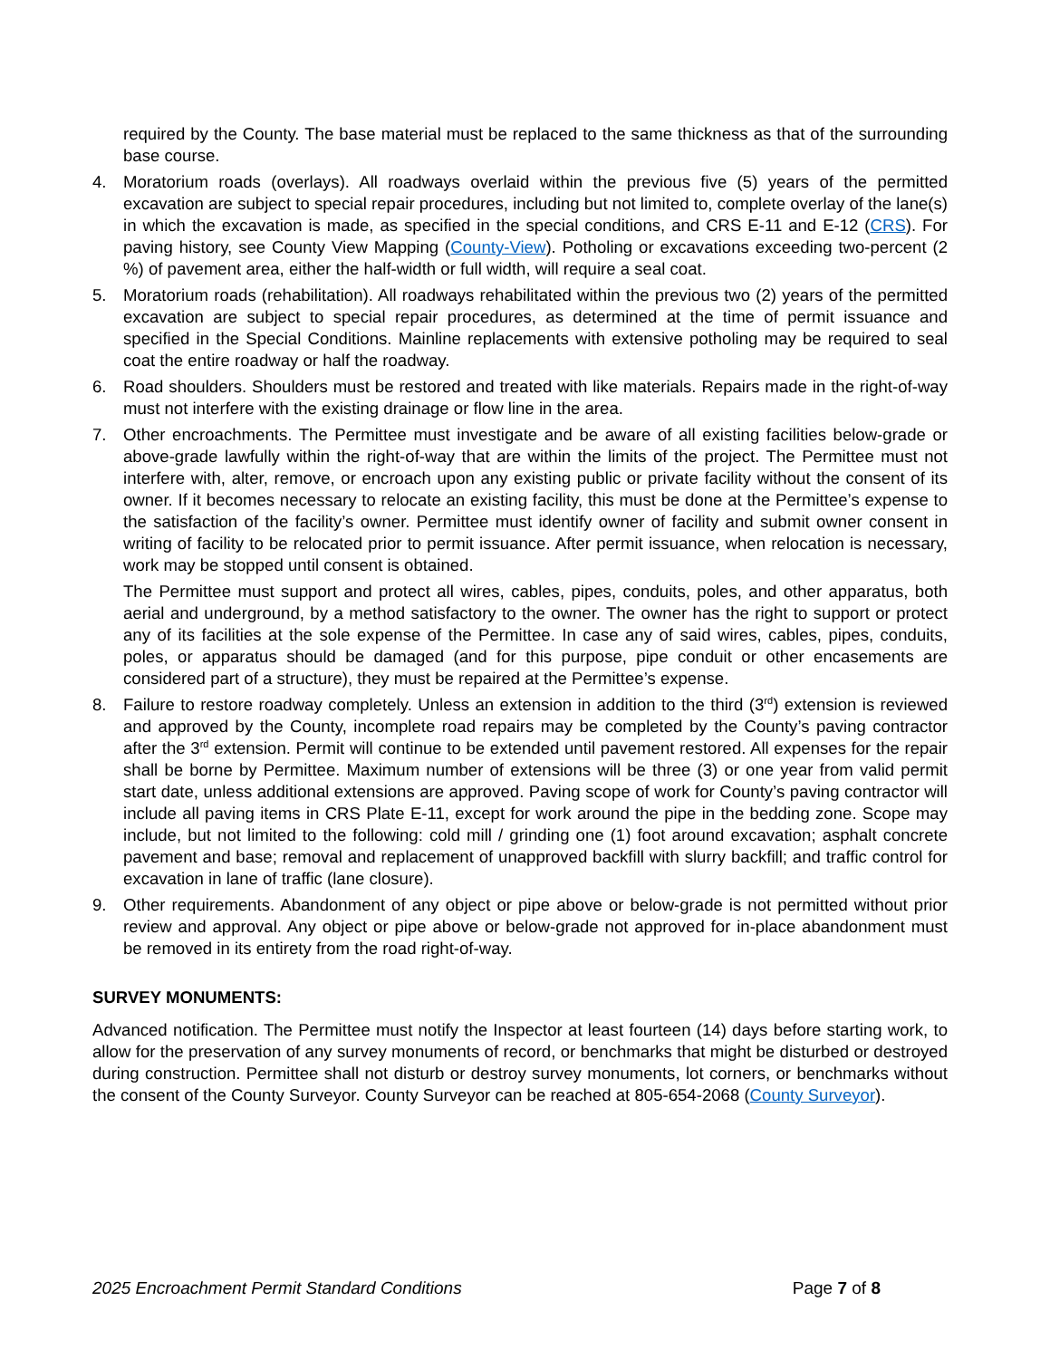required by the County. The base material must be replaced to the same thickness as that of the surrounding base course.
4. Moratorium roads (overlays). All roadways overlaid within the previous five (5) years of the permitted excavation are subject to special repair procedures, including but not limited to, complete overlay of the lane(s) in which the excavation is made, as specified in the special conditions, and CRS E-11 and E-12 (CRS). For paving history, see County View Mapping (County-View). Potholing or excavations exceeding two-percent (2 %) of pavement area, either the half-width or full width, will require a seal coat.
5. Moratorium roads (rehabilitation). All roadways rehabilitated within the previous two (2) years of the permitted excavation are subject to special repair procedures, as determined at the time of permit issuance and specified in the Special Conditions. Mainline replacements with extensive potholing may be required to seal coat the entire roadway or half the roadway.
6. Road shoulders. Shoulders must be restored and treated with like materials. Repairs made in the right-of-way must not interfere with the existing drainage or flow line in the area.
7. Other encroachments. The Permittee must investigate and be aware of all existing facilities below-grade or above-grade lawfully within the right-of-way that are within the limits of the project. The Permittee must not interfere with, alter, remove, or encroach upon any existing public or private facility without the consent of its owner. If it becomes necessary to relocate an existing facility, this must be done at the Permittee’s expense to the satisfaction of the facility’s owner. Permittee must identify owner of facility and submit owner consent in writing of facility to be relocated prior to permit issuance. After permit issuance, when relocation is necessary, work may be stopped until consent is obtained.
The Permittee must support and protect all wires, cables, pipes, conduits, poles, and other apparatus, both aerial and underground, by a method satisfactory to the owner. The owner has the right to support or protect any of its facilities at the sole expense of the Permittee. In case any of said wires, cables, pipes, conduits, poles, or apparatus should be damaged (and for this purpose, pipe conduit or other encasements are considered part of a structure), they must be repaired at the Permittee’s expense.
8. Failure to restore roadway completely. Unless an extension in addition to the third (3<sup>rd</sup>) extension is reviewed and approved by the County, incomplete road repairs may be completed by the County’s paving contractor after the 3<sup>rd</sup> extension. Permit will continue to be extended until pavement restored. All expenses for the repair shall be borne by Permittee. Maximum number of extensions will be three (3) or one year from valid permit start date, unless additional extensions are approved. Paving scope of work for County’s paving contractor will include all paving items in CRS Plate E-11, except for work around the pipe in the bedding zone. Scope may include, but not limited to the following: cold mill / grinding one (1) foot around excavation; asphalt concrete pavement and base; removal and replacement of unapproved backfill with slurry backfill; and traffic control for excavation in lane of traffic (lane closure).
9. Other requirements. Abandonment of any object or pipe above or below-grade is not permitted without prior review and approval. Any object or pipe above or below-grade not approved for in-place abandonment must be removed in its entirety from the road right-of-way.
SURVEY MONUMENTS:
Advanced notification. The Permittee must notify the Inspector at least fourteen (14) days before starting work, to allow for the preservation of any survey monuments of record, or benchmarks that might be disturbed or destroyed during construction. Permittee shall not disturb or destroy survey monuments, lot corners, or benchmarks without the consent of the County Surveyor. County Surveyor can be reached at 805-654-2068 (County Surveyor).
2025 Encroachment Permit Standard Conditions Page 7 of 8